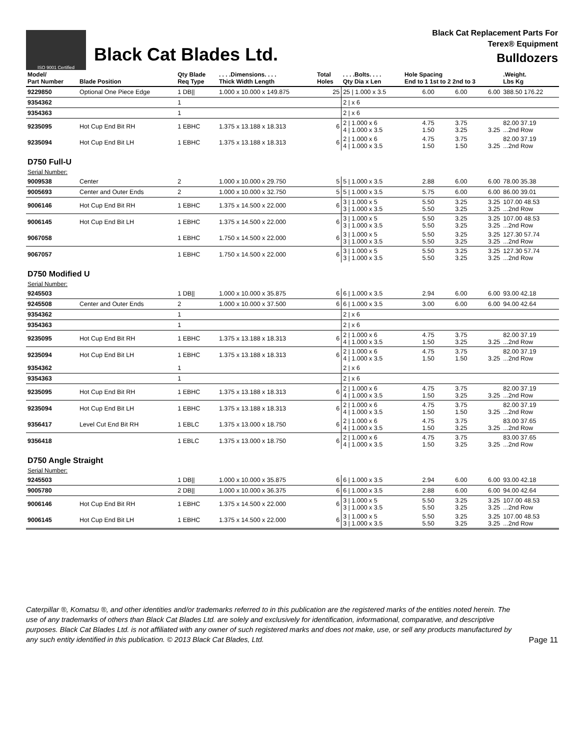ISO 9001 Certified
Black Cat Blades Ltd.
Black Cat Replacement Parts For
Terex® Equipment
Bulldozers
| Model/ Part Number | Blade Position | Qty Blade Req Type | . . . .Dimensions. . . . Thick Width Length | Total Holes | . . . .Bolts. . . . Qty Dia x Len | Hole Spacing End to 1 1st to 2 2nd to 3 | | | .Weight. Lbs Kg |
| --- | --- | --- | --- | --- | --- | --- | --- | --- | --- |
| 9229850 | Optional One Piece Edge | 1 DB// | 1.000 x 10.000 x 149.875 | 25 | 25 / 1.000 x 3.5 | 6.00 | 6.00 | 6.00 | 388.50 176.22 |
| 9354362 | | 1 | | | 2 / x 6 | | | | |
| 9354363 | | 1 | | | 2 / x 6 | | | | |
| 9235095 | Hot Cup End Bit RH | 1 EBHC | 1.375 x 13.188 x 18.313 | 6 | 2 / 1.000 x 6 4 / 1.000 x 3.5 | 4.75 1.50 | 3.75 3.25 | 3.25 | 82.00 37.19 ...2nd Row |
| 9235094 | Hot Cup End Bit LH | 1 EBHC | 1.375 x 13.188 x 18.313 | 6 | 2 / 1.000 x 6 4 / 1.000 x 3.5 | 4.75 1.50 | 3.75 1.50 | 3.25 | 82.00 37.19 ...2nd Row |
| D750 Full-U | | | | | | | | | |
| Serial Number: | | | | | | | | | |
| 9009538 | Center | 2 | 1.000 x 10.000 x 29.750 | 5 | 5 / 1.000 x 3.5 | 2.88 | 6.00 | 6.00 | 78.00 35.38 |
| 9005693 | Center and Outer Ends | 2 | 1.000 x 10.000 x 32.750 | 5 | 5 / 1.000 x 3.5 | 5.75 | 6.00 | 6.00 | 86.00 39.01 |
| 9006146 | Hot Cup End Bit RH | 1 EBHC | 1.375 x 14.500 x 22.000 | 6 | 3 / 1.000 x 5 3 / 1.000 x 3.5 | 5.50 5.50 | 3.25 3.25 | 3.25 3.25 | 107.00 48.53 ...2nd Row |
| 9006145 | Hot Cup End Bit LH | 1 EBHC | 1.375 x 14.500 x 22.000 | 6 | 3 / 1.000 x 5 3 / 1.000 x 3.5 | 5.50 5.50 | 3.25 3.25 | 3.25 3.25 | 107.00 48.53 ...2nd Row |
| 9067058 | | 1 EBHC | 1.750 x 14.500 x 22.000 | 6 | 3 / 1.000 x 5 3 / 1.000 x 3.5 | 5.50 5.50 | 3.25 3.25 | 3.25 3.25 | 127.30 57.74 ...2nd Row |
| 9067057 | | 1 EBHC | 1.750 x 14.500 x 22.000 | 6 | 3 / 1.000 x 5 3 / 1.000 x 3.5 | 5.50 5.50 | 3.25 3.25 | 3.25 3.25 | 127.30 57.74 ...2nd Row |
| D750 Modified U | | | | | | | | | |
| Serial Number: | | | | | | | | | |
| 9245503 | | 1 DB// | 1.000 x 10.000 x 35.875 | 6 | 6 / 1.000 x 3.5 | 2.94 | 6.00 | 6.00 | 93.00 42.18 |
| 9245508 | Center and Outer Ends | 2 | 1.000 x 10.000 x 37.500 | 6 | 6 / 1.000 x 3.5 | 3.00 | 6.00 | 6.00 | 94.00 42.64 |
| 9354362 | | 1 | | | 2 / x 6 | | | | |
| 9354363 | | 1 | | | 2 / x 6 | | | | |
| 9235095 | Hot Cup End Bit RH | 1 EBHC | 1.375 x 13.188 x 18.313 | 6 | 2 / 1.000 x 6 4 / 1.000 x 3.5 | 4.75 1.50 | 3.75 3.25 | 3.25 | 82.00 37.19 ...2nd Row |
| 9235094 | Hot Cup End Bit LH | 1 EBHC | 1.375 x 13.188 x 18.313 | 6 | 2 / 1.000 x 6 4 / 1.000 x 3.5 | 4.75 1.50 | 3.75 1.50 | 3.25 | 82.00 37.19 ...2nd Row |
| 9354362 | | 1 | | | 2 / x 6 | | | | |
| 9354363 | | 1 | | | 2 / x 6 | | | | |
| 9235095 | Hot Cup End Bit RH | 1 EBHC | 1.375 x 13.188 x 18.313 | 6 | 2 / 1.000 x 6 4 / 1.000 x 3.5 | 4.75 1.50 | 3.75 3.25 | 3.25 | 82.00 37.19 ...2nd Row |
| 9235094 | Hot Cup End Bit LH | 1 EBHC | 1.375 x 13.188 x 18.313 | 6 | 2 / 1.000 x 6 4 / 1.000 x 3.5 | 4.75 1.50 | 3.75 1.50 | 3.25 | 82.00 37.19 ...2nd Row |
| 9356417 | Level Cut End Bit RH | 1 EBLC | 1.375 x 13.000 x 18.750 | 6 | 2 / 1.000 x 6 4 / 1.000 x 3.5 | 4.75 1.50 | 3.75 3.25 | 3.25 | 83.00 37.65 ...2nd Row |
| 9356418 | | 1 EBLC | 1.375 x 13.000 x 18.750 | 6 | 2 / 1.000 x 6 4 / 1.000 x 3.5 | 4.75 1.50 | 3.75 3.25 | 3.25 | 83.00 37.65 ...2nd Row |
| D750 Angle Straight | | | | | | | | | |
| Serial Number: | | | | | | | | | |
| 9245503 | | 1 DB// | 1.000 x 10.000 x 35.875 | 6 | 6 / 1.000 x 3.5 | 2.94 | 6.00 | 6.00 | 93.00 42.18 |
| 9005780 | | 2 DB// | 1.000 x 10.000 x 36.375 | 6 | 6 / 1.000 x 3.5 | 2.88 | 6.00 | 6.00 | 94.00 42.64 |
| 9006146 | Hot Cup End Bit RH | 1 EBHC | 1.375 x 14.500 x 22.000 | 6 | 3 / 1.000 x 5 3 / 1.000 x 3.5 | 5.50 5.50 | 3.25 3.25 | 3.25 3.25 | 107.00 48.53 ...2nd Row |
| 9006145 | Hot Cup End Bit LH | 1 EBHC | 1.375 x 14.500 x 22.000 | 6 | 3 / 1.000 x 5 3 / 1.000 x 3.5 | 5.50 5.50 | 3.25 3.25 | 3.25 3.25 | 107.00 48.53 ...2nd Row |
Caterpillar ®, Komatsu ®, and other identities and/or trademarks referred to in this publication are the registered marks of the entities noted herein. The use of any trademarks of others than Black Cat Blades Ltd. are solely and exclusively for identification, informational, comparative, and descriptive purposes. Black Cat Blades Ltd. is not affiliated with any owner of such registered marks and does not make, use, or sell any products manufactured by any such entity identified in this publication. © 2013 Black Cat Blades, Ltd. Page 11